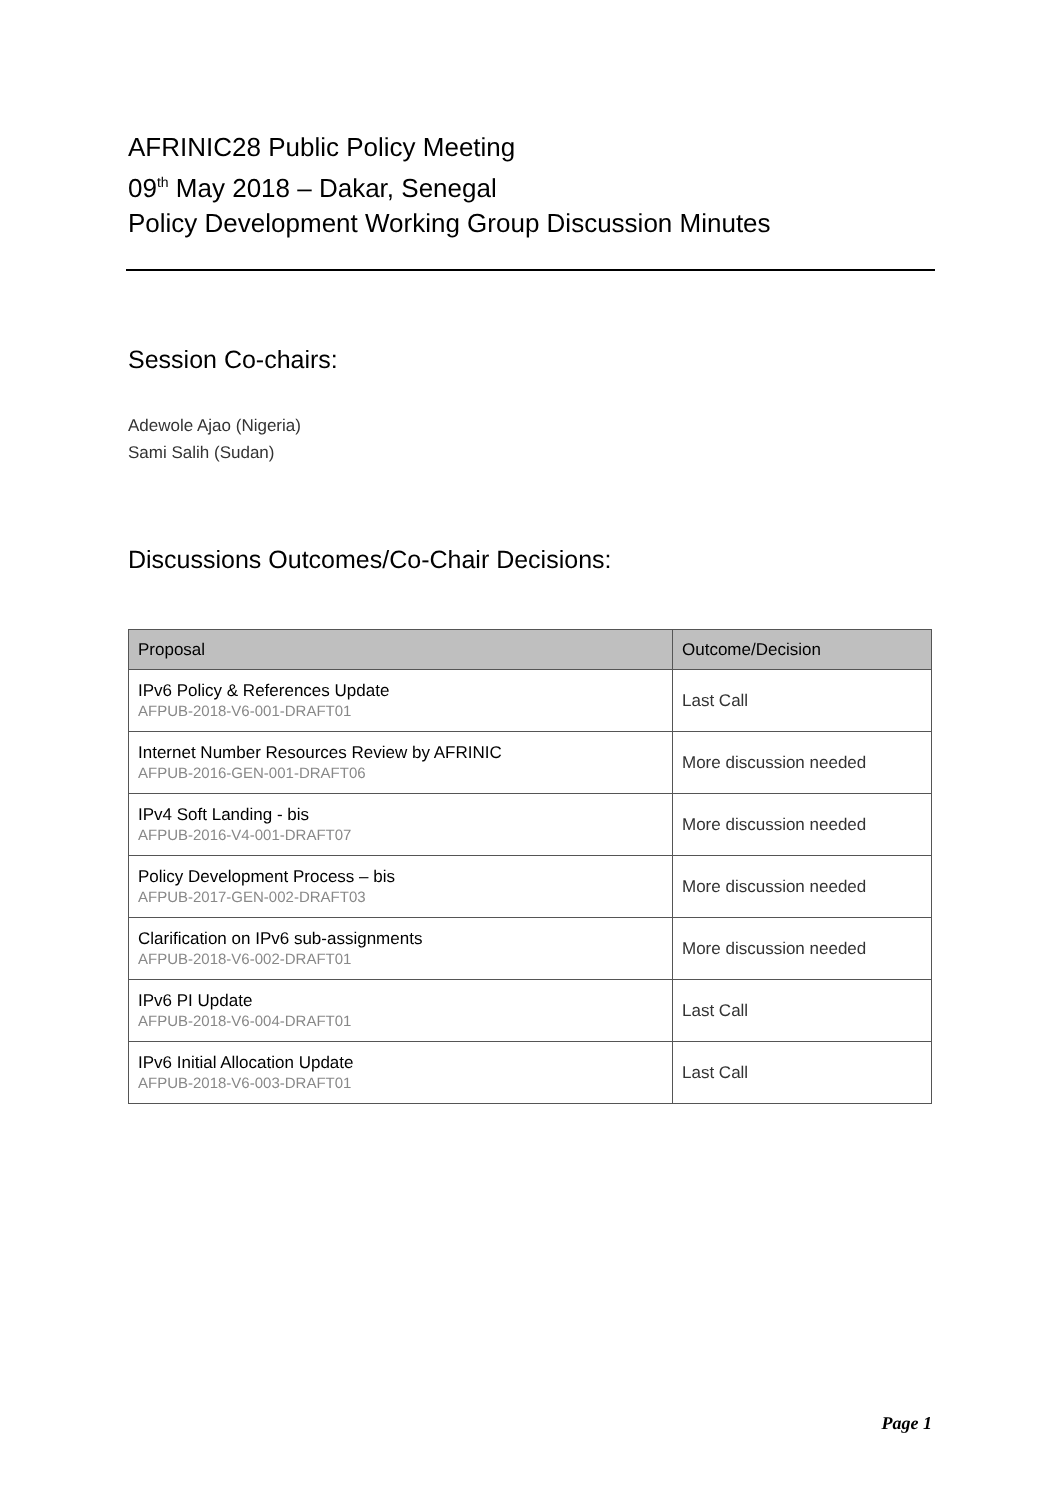AFRINIC28 Public Policy Meeting
09<sup>th</sup> May 2018 – Dakar, Senegal
Policy Development Working Group Discussion Minutes
Session Co-chairs:
Adewole Ajao (Nigeria)
Sami Salih (Sudan)
Discussions Outcomes/Co-Chair Decisions:
| Proposal | Outcome/Decision |
| --- | --- |
| IPv6 Policy & References Update AFPUB-2018-V6-001-DRAFT01 | Last Call |
| Internet Number Resources Review by AFRINIC AFPUB-2016-GEN-001-DRAFT06 | More discussion needed |
| IPv4 Soft Landing - bis AFPUB-2016-V4-001-DRAFT07 | More discussion needed |
| Policy Development Process – bis AFPUB-2017-GEN-002-DRAFT03 | More discussion needed |
| Clarification on IPv6 sub-assignments AFPUB-2018-V6-002-DRAFT01 | More discussion needed |
| IPv6 PI Update AFPUB-2018-V6-004-DRAFT01 | Last Call |
| IPv6 Initial Allocation Update AFPUB-2018-V6-003-DRAFT01 | Last Call |
Page 1